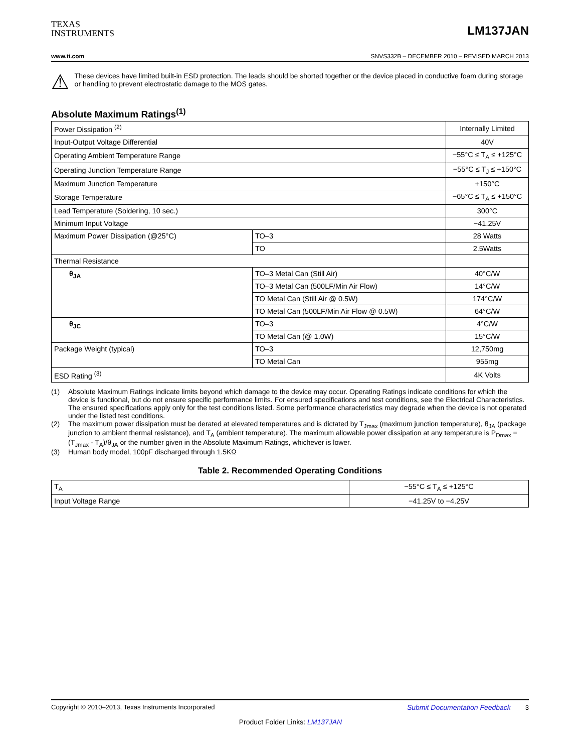TEXAS
INSTRUMENTS
LM137JAN
www.ti.com SNVS332B – DECEMBER 2010 – REVISED MARCH 2013
⚠
These devices have limited built-in ESD protection. The leads should be shorted together or the device placed in conductive foam during storage or handling to prevent electrostatic damage to the MOS gates.
Absolute Maximum Ratings<sup>(1)</sup>
| Power Dissipation <sup>(2)</sup> | | Internally Limited |
| Input-Output Voltage Differential | | 40V |
| Operating Ambient Temperature Range | | −55°C ≤ T<sub>A</sub> ≤ +125°C |
| Operating Junction Temperature Range | | −55°C ≤ T<sub>J</sub> ≤ +150°C |
| Maximum Junction Temperature | | +150°C |
| Storage Temperature | | −65°C ≤ T<sub>A</sub> ≤ +150°C |
| Lead Temperature (Soldering, 10 sec.) | | 300°C |
| Minimum Input Voltage | | −41.25V |
| Maximum Power Dissipation (@25°C) | TO–3 | 28 Watts |
| | TO | 2.5Watts |
| Thermal Resistance | | |
| θ<sub>JA</sub> | TO–3 Metal Can (Still Air) | 40°C/W |
| | TO–3 Metal Can (500LF/Min Air Flow) | 14°C/W |
| | TO Metal Can (Still Air @ 0.5W) | 174°C/W |
| | TO Metal Can (500LF/Min Air Flow @ 0.5W) | 64°C/W |
| θ<sub>JC</sub> | TO–3 | 4°C/W |
| | TO Metal Can (@ 1.0W) | 15°C/W |
| Package Weight (typical) | TO–3 | 12,750mg |
| | TO Metal Can | 955mg |
| ESD Rating <sup>(3)</sup> | | 4K Volts |
(1) Absolute Maximum Ratings indicate limits beyond which damage to the device may occur. Operating Ratings indicate conditions for which the device is functional, but do not ensure specific performance limits. For ensured specifications and test conditions, see the Electrical Characteristics. The ensured specifications apply only for the test conditions listed. Some performance characteristics may degrade when the device is not operated under the listed test conditions.
(2) The maximum power dissipation must be derated at elevated temperatures and is dictated by T<sub>Jmax</sub> (maximum junction temperature), θ<sub>JA</sub> (package junction to ambient thermal resistance), and T<sub>A</sub> (ambient temperature). The maximum allowable power dissipation at any temperature is P<sub>Dmax</sub> = (T<sub>Jmax</sub> - T<sub>A</sub>)/θ<sub>JA</sub> or the number given in the Absolute Maximum Ratings, whichever is lower.
(3) Human body model, 100pF discharged through 1.5KΩ
Table 2. Recommended Operating Conditions
| T<sub>A</sub> | −55°C ≤ T<sub>A</sub> ≤ +125°C |
| Input Voltage Range | −41.25V to −4.25V |
Copyright © 2010–2013, Texas Instruments Incorporated Submit Documentation Feedback 3
Product Folder Links: LM137JAN